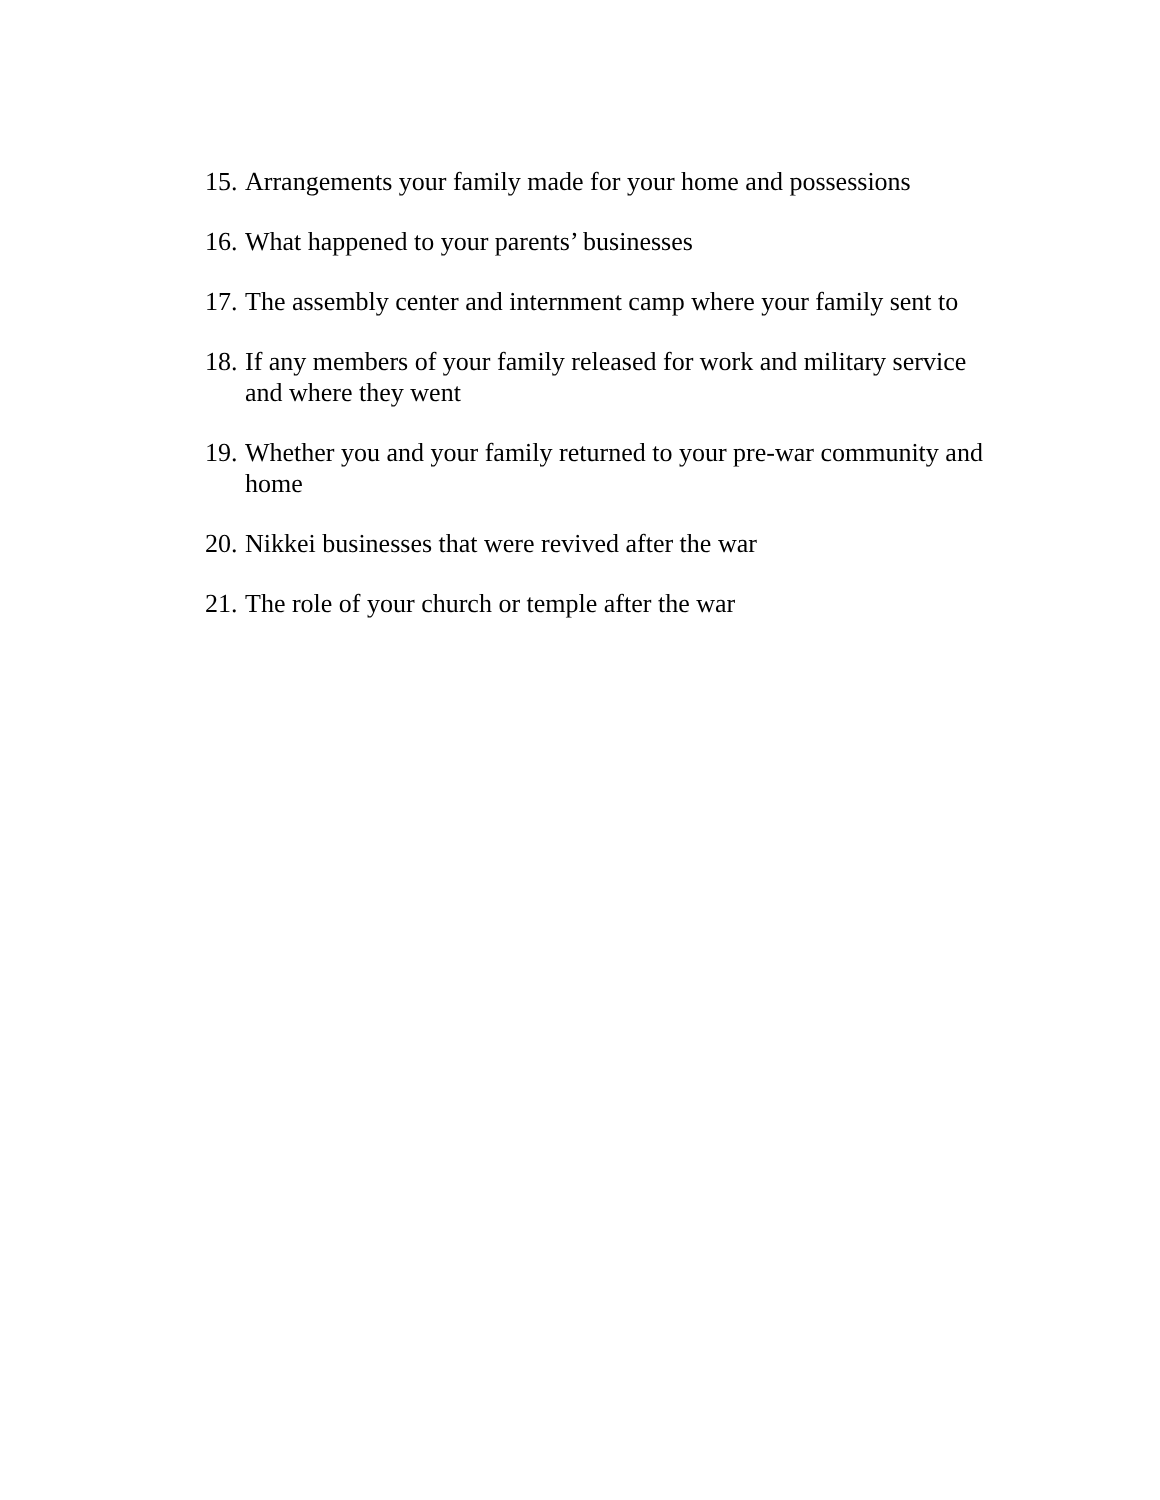15. Arrangements your family made for your home and possessions
16. What happened to your parents’ businesses
17. The assembly center and internment camp where your family sent to
18. If any members of your family released for work and military service and where they went
19. Whether you and your family returned to your pre-war community and home
20. Nikkei businesses that were revived after the war
21. The role of your church or temple after the war